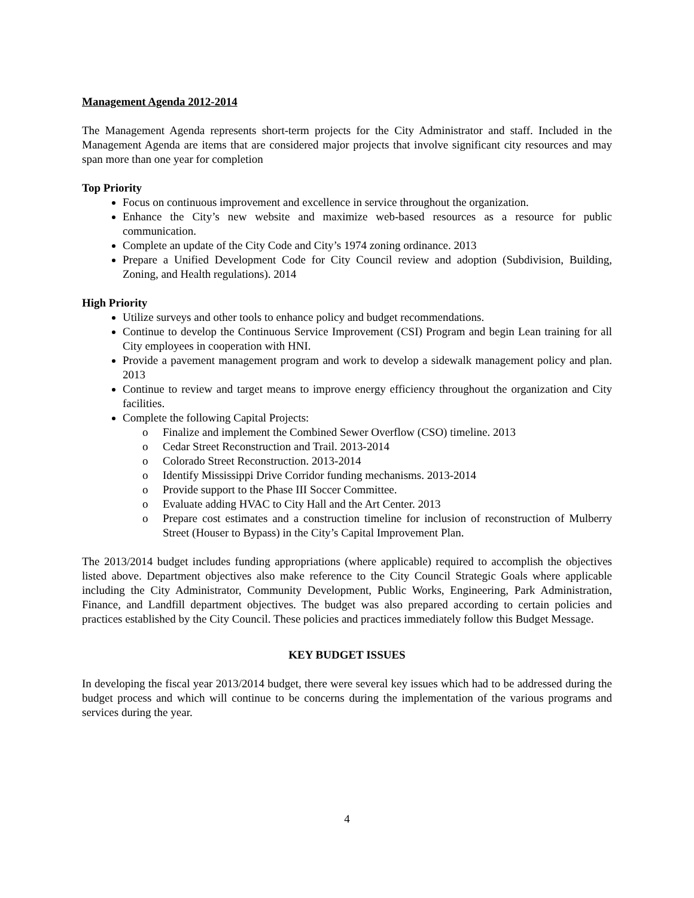Management Agenda 2012-2014
The Management Agenda represents short-term projects for the City Administrator and staff. Included in the Management Agenda are items that are considered major projects that involve significant city resources and may span more than one year for completion
Top Priority
Focus on continuous improvement and excellence in service throughout the organization.
Enhance the City’s new website and maximize web-based resources as a resource for public communication.
Complete an update of the City Code and City’s 1974 zoning ordinance. 2013
Prepare a Unified Development Code for City Council review and adoption (Subdivision, Building, Zoning, and Health regulations). 2014
High Priority
Utilize surveys and other tools to enhance policy and budget recommendations.
Continue to develop the Continuous Service Improvement (CSI) Program and begin Lean training for all City employees in cooperation with HNI.
Provide a pavement management program and work to develop a sidewalk management policy and plan. 2013
Continue to review and target means to improve energy efficiency throughout the organization and City facilities.
Complete the following Capital Projects:
o Finalize and implement the Combined Sewer Overflow (CSO) timeline. 2013
o Cedar Street Reconstruction and Trail. 2013-2014
o Colorado Street Reconstruction. 2013-2014
o Identify Mississippi Drive Corridor funding mechanisms. 2013-2014
o Provide support to the Phase III Soccer Committee.
o Evaluate adding HVAC to City Hall and the Art Center. 2013
o Prepare cost estimates and a construction timeline for inclusion of reconstruction of Mulberry Street (Houser to Bypass) in the City’s Capital Improvement Plan.
The 2013/2014 budget includes funding appropriations (where applicable) required to accomplish the objectives listed above. Department objectives also make reference to the City Council Strategic Goals where applicable including the City Administrator, Community Development, Public Works, Engineering, Park Administration, Finance, and Landfill department objectives. The budget was also prepared according to certain policies and practices established by the City Council. These policies and practices immediately follow this Budget Message.
KEY BUDGET ISSUES
In developing the fiscal year 2013/2014 budget, there were several key issues which had to be addressed during the budget process and which will continue to be concerns during the implementation of the various programs and services during the year.
4